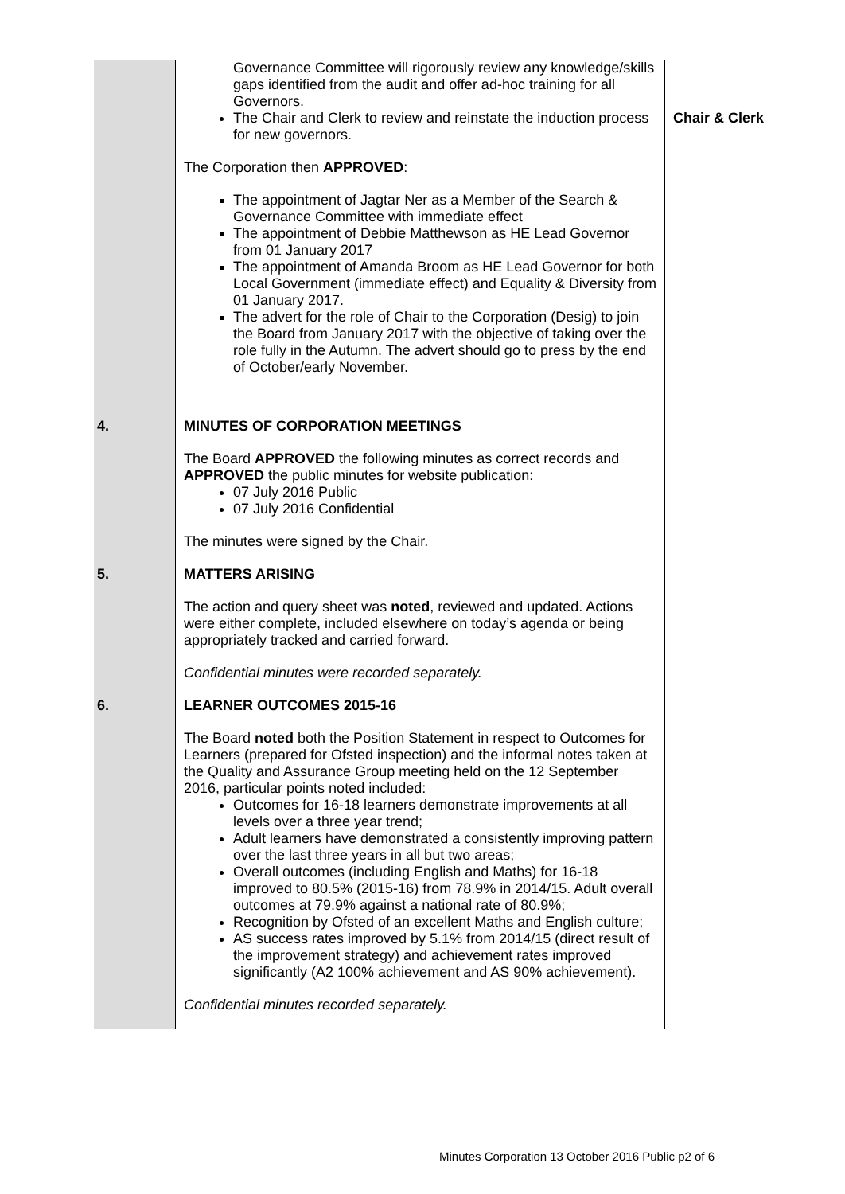| | Governance Committee will rigorously review any knowledge/skills gaps identified from the audit and offer ad-hoc training for all Governors. The Chair and Clerk to review and reinstate the induction process for new governors. The Corporation then APPROVED : The appointment of Jagtar Ner as a Member of the Search & Governance Committee with immediate effect The appointment of Debbie Matthewson as HE Lead Governor from 01 January 2017 The appointment of Amanda Broom as HE Lead Governor for both Local Government (immediate effect) and Equality & Diversity from 01 January 2017. The advert for the role of Chair to the Corporation (Desig) to join the Board from January 2017 with the objective of taking over the role fully in the Autumn. The advert should go to press by the end of October/early November. | Chair & Clerk |
| 4. | MINUTES OF CORPORATION MEETINGS The Board APPROVED the following minutes as correct records and APPROVED the public minutes for website publication: 07 July 2016 Public 07 July 2016 Confidential The minutes were signed by the Chair. | |
| 5. | MATTERS ARISING The action and query sheet was noted , reviewed and updated. Actions were either complete, included elsewhere on today’s agenda or being appropriately tracked and carried forward. Confidential minutes were recorded separately. | |
| 6. | LEARNER OUTCOMES 2015-16 The Board noted both the Position Statement in respect to Outcomes for Learners (prepared for Ofsted inspection) and the informal notes taken at the Quality and Assurance Group meeting held on the 12 September 2016, particular points noted included: Outcomes for 16-18 learners demonstrate improvements at all levels over a three year trend; Adult learners have demonstrated a consistently improving pattern over the last three years in all but two areas; Overall outcomes (including English and Maths) for 16-18 improved to 80.5% (2015-16) from 78.9% in 2014/15. Adult overall outcomes at 79.9% against a national rate of 80.9%; Recognition by Ofsted of an excellent Maths and English culture; AS success rates improved by 5.1% from 2014/15 (direct result of the improvement strategy) and achievement rates improved significantly (A2 100% achievement and AS 90% achievement). Confidential minutes recorded separately. | |
Minutes Corporation 13 October 2016 Public p2 of 6